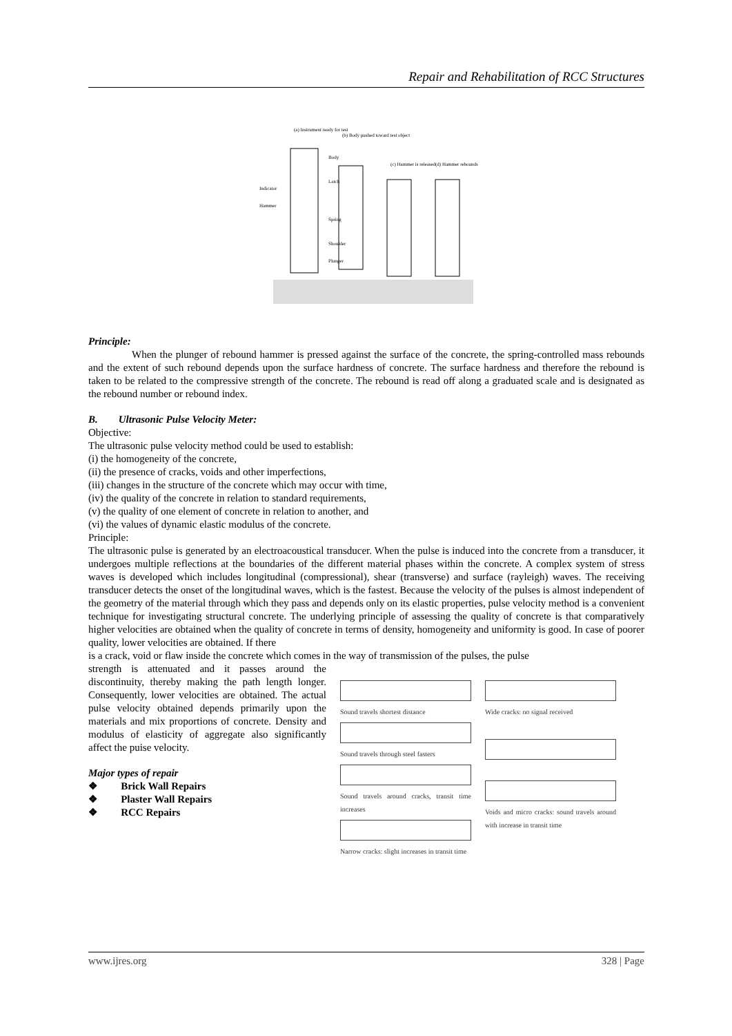Repair and Rehabilitation of RCC Structures
(a) Instrument ready for test
(b) Body pushed toward test object
(c) Hammer is released
(d) Hammer rebounds
Body
Latch
Indicator
Hammer
Spring
Shoulder
Plunger
Principle:
When the plunger of rebound hammer is pressed against the surface of the concrete, the spring-controlled mass rebounds and the extent of such rebound depends upon the surface hardness of concrete. The surface hardness and therefore the rebound is taken to be related to the compressive strength of the concrete. The rebound is read off along a graduated scale and is designated as the rebound number or rebound index.
B. Ultrasonic Pulse Velocity Meter:
Objective:
The ultrasonic pulse velocity method could be used to establish:
(i) the homogeneity of the concrete,
(ii) the presence of cracks, voids and other imperfections,
(iii) changes in the structure of the concrete which may occur with time,
(iv) the quality of the concrete in relation to standard requirements,
(v) the quality of one element of concrete in relation to another, and
(vi) the values of dynamic elastic modulus of the concrete.
Principle:
The ultrasonic pulse is generated by an electroacoustical transducer. When the pulse is induced into the concrete from a transducer, it undergoes multiple reflections at the boundaries of the different material phases within the concrete. A complex system of stress waves is developed which includes longitudinal (compressional), shear (transverse) and surface (rayleigh) waves. The receiving transducer detects the onset of the longitudinal waves, which is the fastest. Because the velocity of the pulses is almost independent of the geometry of the material through which they pass and depends only on its elastic properties, pulse velocity method is a convenient technique for investigating structural concrete. The underlying principle of assessing the quality of concrete is that comparatively higher velocities are obtained when the quality of concrete in terms of density, homogeneity and uniformity is good. In case of poorer quality, lower velocities are obtained. If there
is a crack, void or flaw inside the concrete which comes in the way of transmission of the pulses, the pulse
strength is attenuated and it passes around the discontinuity, thereby making the path length longer. Consequently, lower velocities are obtained. The actual pulse velocity obtained depends primarily upon the materials and mix proportions of concrete. Density and modulus of elasticity of aggregate also significantly affect the puise velocity.
Major types of repair
❖ Brick Wall Repairs
❖ Plaster Wall Repairs
❖ RCC Repairs
Sound travels shortest distance
Sound travels through steel fasters
Sound travels around cracks, transit time increases
Narrow cracks: slight increases in transit time
Wide cracks: no signal received
Voids and micro cracks: sound travels around with increase in transit time
www.ijres.org 328 | Page